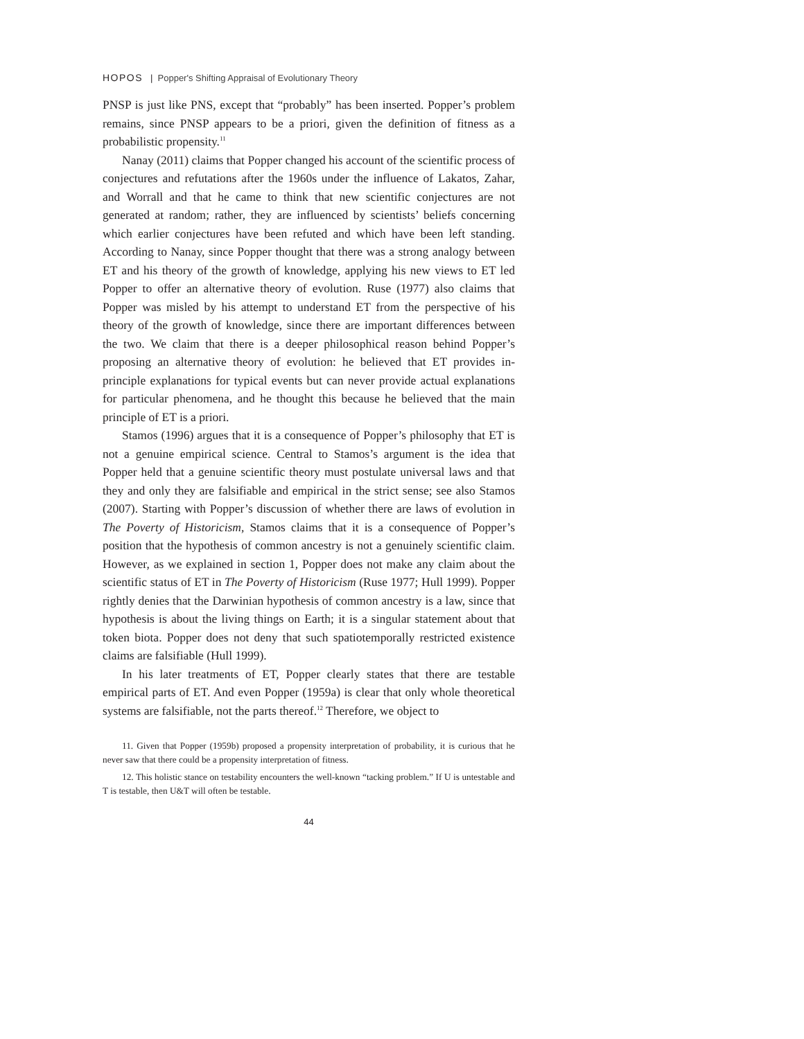HOPOS | Popper's Shifting Appraisal of Evolutionary Theory
PNSP is just like PNS, except that “probably” has been inserted. Popper’s problem remains, since PNSP appears to be a priori, given the definition of fitness as a probabilistic propensity.<sup>11</sup>
Nanay (2011) claims that Popper changed his account of the scientific process of conjectures and refutations after the 1960s under the influence of Lakatos, Zahar, and Worrall and that he came to think that new scientific conjectures are not generated at random; rather, they are influenced by scientists’ beliefs concerning which earlier conjectures have been refuted and which have been left standing. According to Nanay, since Popper thought that there was a strong analogy between ET and his theory of the growth of knowledge, applying his new views to ET led Popper to offer an alternative theory of evolution. Ruse (1977) also claims that Popper was misled by his attempt to understand ET from the perspective of his theory of the growth of knowledge, since there are important differences between the two. We claim that there is a deeper philosophical reason behind Popper’s proposing an alternative theory of evolution: he believed that ET provides in-principle explanations for typical events but can never provide actual explanations for particular phenomena, and he thought this because he believed that the main principle of ET is a priori.
Stamos (1996) argues that it is a consequence of Popper’s philosophy that ET is not a genuine empirical science. Central to Stamos’s argument is the idea that Popper held that a genuine scientific theory must postulate universal laws and that they and only they are falsifiable and empirical in the strict sense; see also Stamos (2007). Starting with Popper’s discussion of whether there are laws of evolution in The Poverty of Historicism, Stamos claims that it is a consequence of Popper’s position that the hypothesis of common ancestry is not a genuinely scientific claim. However, as we explained in section 1, Popper does not make any claim about the scientific status of ET in The Poverty of Historicism (Ruse 1977; Hull 1999). Popper rightly denies that the Darwinian hypothesis of common ancestry is a law, since that hypothesis is about the living things on Earth; it is a singular statement about that token biota. Popper does not deny that such spatiotemporally restricted existence claims are falsifiable (Hull 1999).
In his later treatments of ET, Popper clearly states that there are testable empirical parts of ET. And even Popper (1959a) is clear that only whole theoretical systems are falsifiable, not the parts thereof.<sup>12</sup> Therefore, we object to
11. Given that Popper (1959b) proposed a propensity interpretation of probability, it is curious that he never saw that there could be a propensity interpretation of fitness.
12. This holistic stance on testability encounters the well-known “tacking problem.” If U is untestable and T is testable, then U&T will often be testable.
44